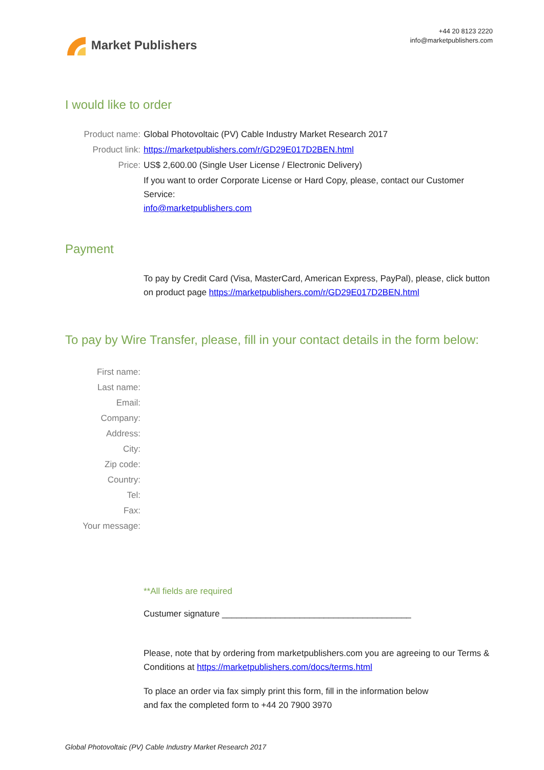Market Publishers
+44 20 8123 2220
info@marketpublishers.com
I would like to order
Product name: Global Photovoltaic (PV) Cable Industry Market Research 2017
Product link: https://marketpublishers.com/r/GD29E017D2BEN.html
Price: US$ 2,600.00 (Single User License / Electronic Delivery)
If you want to order Corporate License or Hard Copy, please, contact our Customer Service:
info@marketpublishers.com
Payment
To pay by Credit Card (Visa, MasterCard, American Express, PayPal), please, click button on product page https://marketpublishers.com/r/GD29E017D2BEN.html
To pay by Wire Transfer, please, fill in your contact details in the form below:
First name:
Last name:
Email:
Company:
Address:
City:
Zip code:
Country:
Tel:
Fax:
Your message:
**All fields are required
Custumer signature _______________________________________
Please, note that by ordering from marketpublishers.com you are agreeing to our Terms & Conditions at https://marketpublishers.com/docs/terms.html
To place an order via fax simply print this form, fill in the information below
and fax the completed form to +44 20 7900 3970
Global Photovoltaic (PV) Cable Industry Market Research 2017